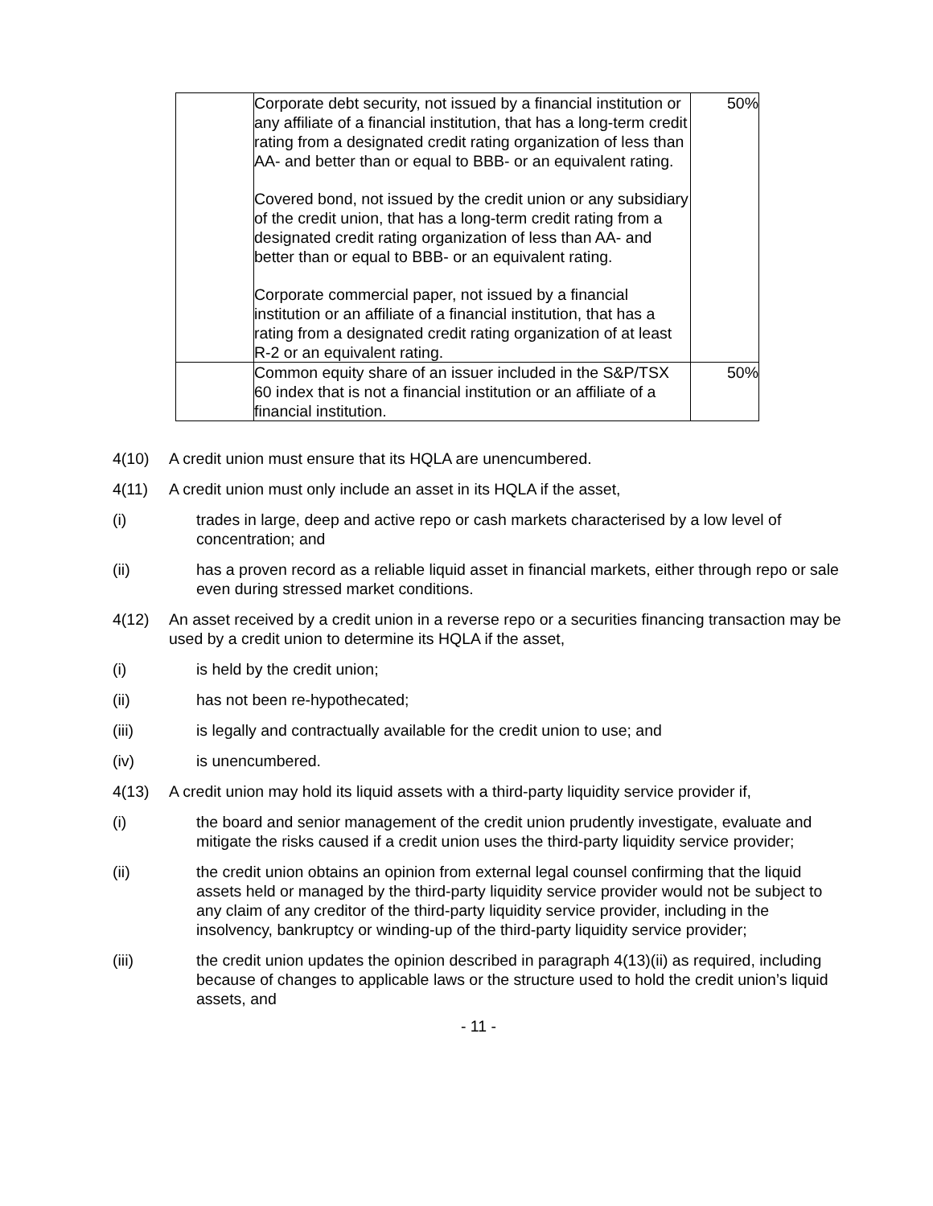| | Corporate debt security, not issued by a financial institution or any affiliate of a financial institution, that has a long-term credit rating from a designated credit rating organization of less than AA- and better than or equal to BBB- or an equivalent rating. Covered bond, not issued by the credit union or any subsidiary of the credit union, that has a long-term credit rating from a designated credit rating organization of less than AA- and better than or equal to BBB- or an equivalent rating. Corporate commercial paper, not issued by a financial institution or an affiliate of a financial institution, that has a rating from a designated credit rating organization of at least R-2 or an equivalent rating. | 50% |
| | Common equity share of an issuer included in the S&P/TSX 60 index that is not a financial institution or an affiliate of a financial institution. | 50% |
4(10) A credit union must ensure that its HQLA are unencumbered.
4(11) A credit union must only include an asset in its HQLA if the asset,
(i) trades in large, deep and active repo or cash markets characterised by a low level of concentration; and
(ii) has a proven record as a reliable liquid asset in financial markets, either through repo or sale even during stressed market conditions.
4(12) An asset received by a credit union in a reverse repo or a securities financing transaction may be used by a credit union to determine its HQLA if the asset,
(i) is held by the credit union;
(ii) has not been re-hypothecated;
(iii) is legally and contractually available for the credit union to use; and
(iv) is unencumbered.
4(13) A credit union may hold its liquid assets with a third-party liquidity service provider if,
(i) the board and senior management of the credit union prudently investigate, evaluate and mitigate the risks caused if a credit union uses the third-party liquidity service provider;
(ii) the credit union obtains an opinion from external legal counsel confirming that the liquid assets held or managed by the third-party liquidity service provider would not be subject to any claim of any creditor of the third-party liquidity service provider, including in the insolvency, bankruptcy or winding-up of the third-party liquidity service provider;
(iii) the credit union updates the opinion described in paragraph 4(13)(ii) as required, including because of changes to applicable laws or the structure used to hold the credit union’s liquid assets, and
- 11 -